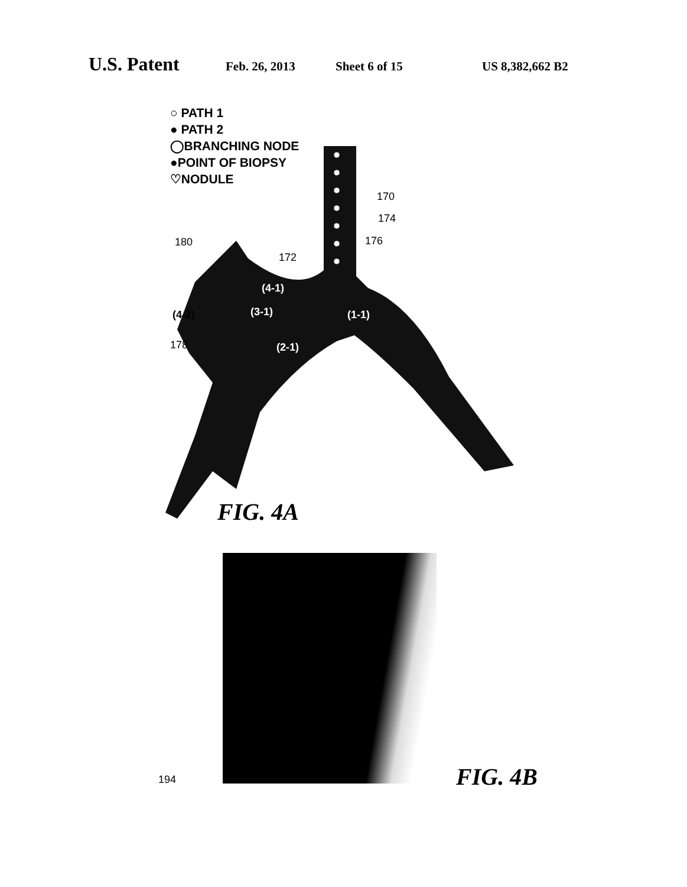U.S. Patent Feb. 26, 2013 Sheet 6 of 15 US 8,382,662 B2
○ PATH 1
● PATH 2
◯BRANCHING NODE
●POINT OF BIOPSY
♡NODULE
170
174
176 180
172
(4-1)
(4-2) (3-1) (1-1)
178 (2-1)
FIG. 4A
194 FIG. 4B